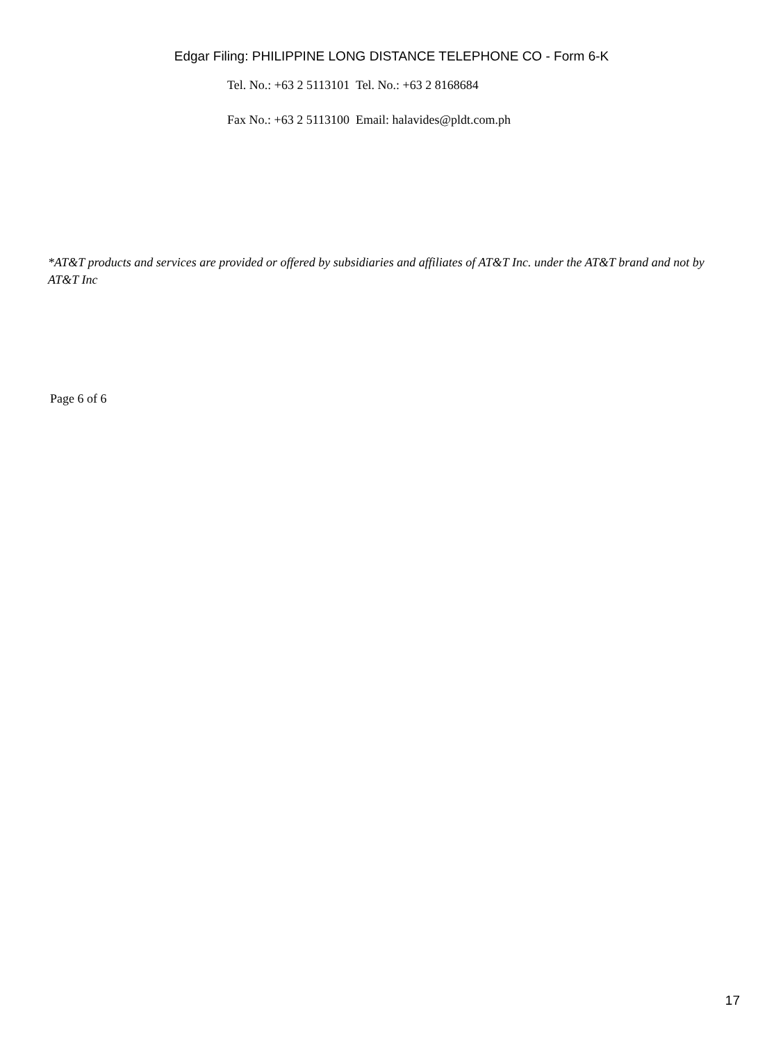Edgar Filing: PHILIPPINE LONG DISTANCE TELEPHONE CO - Form 6-K
Tel. No.: +63 2 5113101 Tel. No.: +63 2 8168684
Fax No.: +63 2 5113100 Email: halavides@pldt.com.ph
*AT&T products and services are provided or offered by subsidiaries and affiliates of AT&T Inc. under the AT&T brand and not by AT&T Inc
Page 6 of 6
17